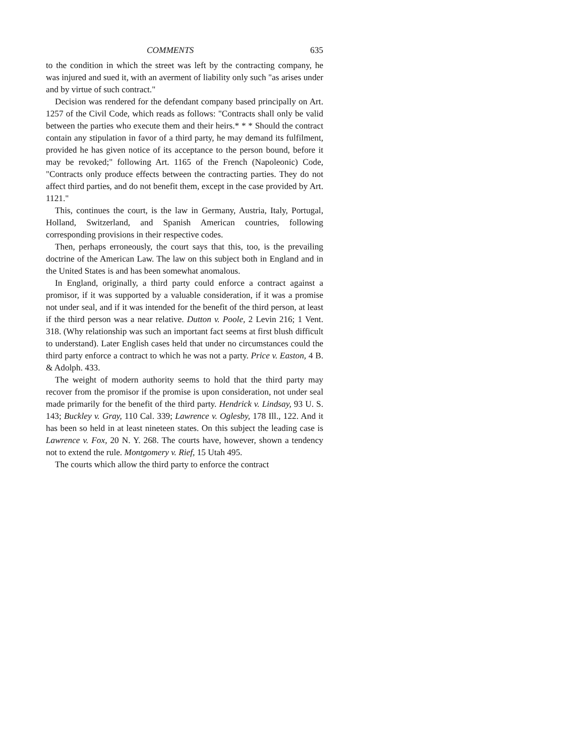COMMENTS 635
to the condition in which the street was left by the contracting company, he was injured and sued it, with an averment of liability only such "as arises under and by virtue of such contract."
Decision was rendered for the defendant company based principally on Art. 1257 of the Civil Code, which reads as follows: "Contracts shall only be valid between the parties who execute them and their heirs.* * * Should the contract contain any stipulation in favor of a third party, he may demand its fulfilment, provided he has given notice of its acceptance to the person bound, before it may be revoked;" following Art. 1165 of the French (Napoleonic) Code, "Contracts only produce effects between the contracting parties. They do not affect third parties, and do not benefit them, except in the case provided by Art. 1121."
This, continues the court, is the law in Germany, Austria, Italy, Portugal, Holland, Switzerland, and Spanish American countries, following corresponding provisions in their respective codes.
Then, perhaps erroneously, the court says that this, too, is the prevailing doctrine of the American Law. The law on this subject both in England and in the United States is and has been somewhat anomalous.
In England, originally, a third party could enforce a contract against a promisor, if it was supported by a valuable consideration, if it was a promise not under seal, and if it was intended for the benefit of the third person, at least if the third person was a near relative. Dutton v. Poole, 2 Levin 216; 1 Vent. 318. (Why relationship was such an important fact seems at first blush difficult to understand). Later English cases held that under no circumstances could the third party enforce a contract to which he was not a party. Price v. Easton, 4 B. & Adolph. 433.
The weight of modern authority seems to hold that the third party may recover from the promisor if the promise is upon consideration, not under seal made primarily for the benefit of the third party. Hendrick v. Lindsay, 93 U. S. 143; Buckley v. Gray, 110 Cal. 339; Lawrence v. Oglesby, 178 Ill., 122. And it has been so held in at least nineteen states. On this subject the leading case is Lawrence v. Fox, 20 N. Y. 268. The courts have, however, shown a tendency not to extend the rule. Montgomery v. Rief, 15 Utah 495.
The courts which allow the third party to enforce the contract